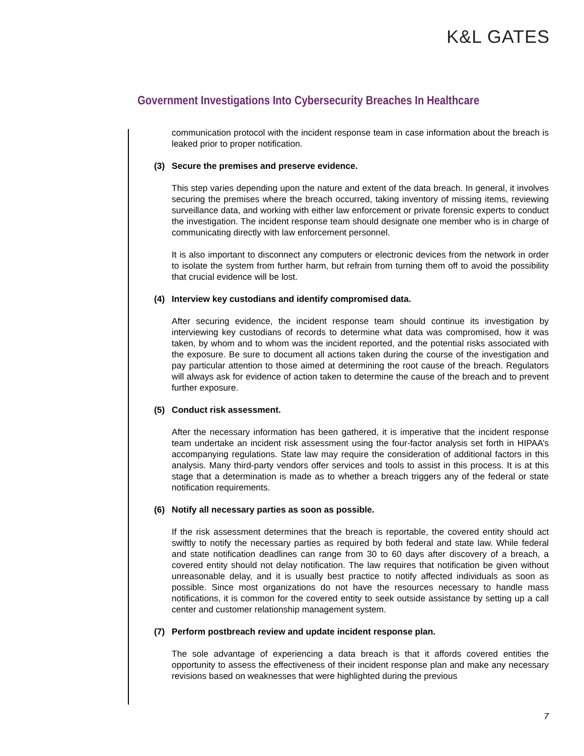K&L GATES
Government Investigations Into Cybersecurity Breaches In Healthcare
communication protocol with the incident response team in case information about the breach is leaked prior to proper notification.
(3) Secure the premises and preserve evidence.
This step varies depending upon the nature and extent of the data breach. In general, it involves securing the premises where the breach occurred, taking inventory of missing items, reviewing surveillance data, and working with either law enforcement or private forensic experts to conduct the investigation. The incident response team should designate one member who is in charge of communicating directly with law enforcement personnel.
It is also important to disconnect any computers or electronic devices from the network in order to isolate the system from further harm, but refrain from turning them off to avoid the possibility that crucial evidence will be lost.
(4) Interview key custodians and identify compromised data.
After securing evidence, the incident response team should continue its investigation by interviewing key custodians of records to determine what data was compromised, how it was taken, by whom and to whom was the incident reported, and the potential risks associated with the exposure. Be sure to document all actions taken during the course of the investigation and pay particular attention to those aimed at determining the root cause of the breach. Regulators will always ask for evidence of action taken to determine the cause of the breach and to prevent further exposure.
(5) Conduct risk assessment.
After the necessary information has been gathered, it is imperative that the incident response team undertake an incident risk assessment using the four-factor analysis set forth in HIPAA’s accompanying regulations. State law may require the consideration of additional factors in this analysis. Many third-party vendors offer services and tools to assist in this process. It is at this stage that a determination is made as to whether a breach triggers any of the federal or state notification requirements.
(6) Notify all necessary parties as soon as possible.
If the risk assessment determines that the breach is reportable, the covered entity should act swiftly to notify the necessary parties as required by both federal and state law. While federal and state notification deadlines can range from 30 to 60 days after discovery of a breach, a covered entity should not delay notification. The law requires that notification be given without unreasonable delay, and it is usually best practice to notify affected individuals as soon as possible. Since most organizations do not have the resources necessary to handle mass notifications, it is common for the covered entity to seek outside assistance by setting up a call center and customer relationship management system.
(7) Perform postbreach review and update incident response plan.
The sole advantage of experiencing a data breach is that it affords covered entities the opportunity to assess the effectiveness of their incident response plan and make any necessary revisions based on weaknesses that were highlighted during the previous
7